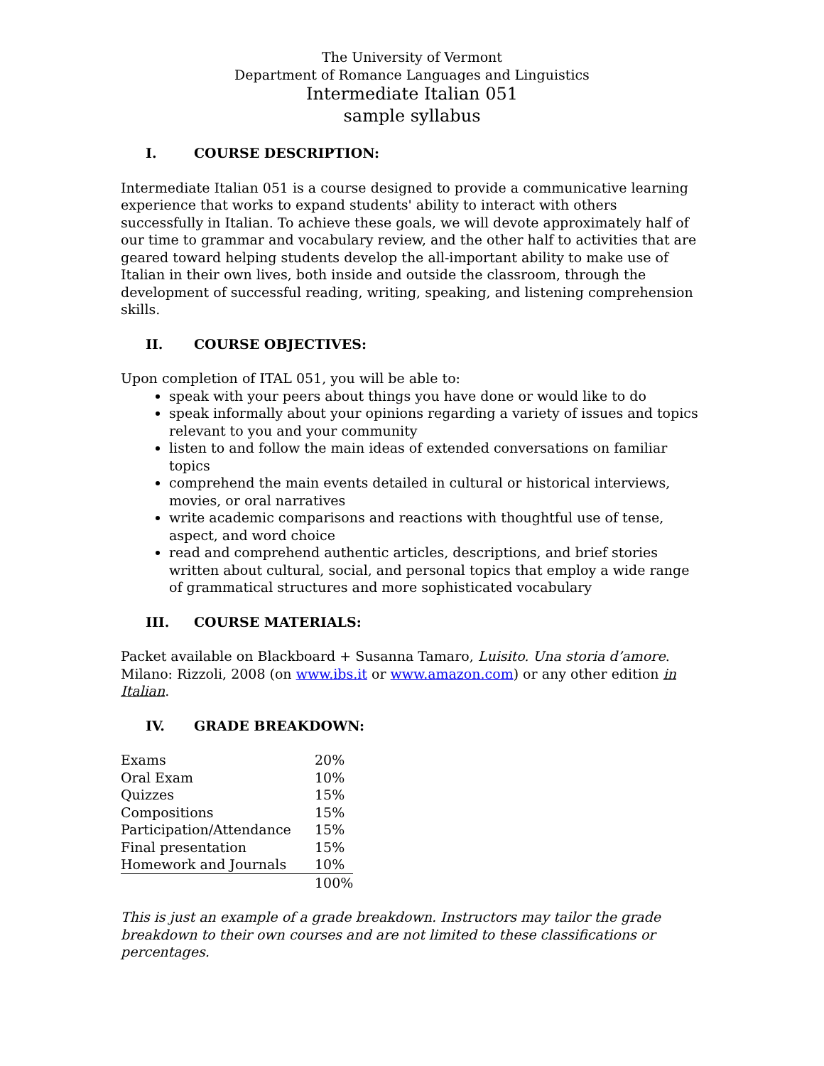The University of Vermont
Department of Romance Languages and Linguistics
Intermediate Italian 051
sample syllabus
I. COURSE DESCRIPTION:
Intermediate Italian 051 is a course designed to provide a communicative learning experience that works to expand students' ability to interact with others successfully in Italian. To achieve these goals, we will devote approximately half of our time to grammar and vocabulary review, and the other half to activities that are geared toward helping students develop the all-important ability to make use of Italian in their own lives, both inside and outside the classroom, through the development of successful reading, writing, speaking, and listening comprehension skills.
II. COURSE OBJECTIVES:
Upon completion of ITAL 051, you will be able to:
speak with your peers about things you have done or would like to do
speak informally about your opinions regarding a variety of issues and topics relevant to you and your community
listen to and follow the main ideas of extended conversations on familiar topics
comprehend the main events detailed in cultural or historical interviews, movies, or oral narratives
write academic comparisons and reactions with thoughtful use of tense, aspect, and word choice
read and comprehend authentic articles, descriptions, and brief stories written about cultural, social, and personal topics that employ a wide range of grammatical structures and more sophisticated vocabulary
III. COURSE MATERIALS:
Packet available on Blackboard + Susanna Tamaro, Luisito. Una storia d’amore. Milano: Rizzoli, 2008 (on www.ibs.it or www.amazon.com) or any other edition in Italian.
IV. GRADE BREAKDOWN:
| Exams | 20% |
| Oral Exam | 10% |
| Quizzes | 15% |
| Compositions | 15% |
| Participation/Attendance | 15% |
| Final presentation | 15% |
| Homework and Journals | 10% |
| | 100% |
This is just an example of a grade breakdown. Instructors may tailor the grade breakdown to their own courses and are not limited to these classifications or percentages.